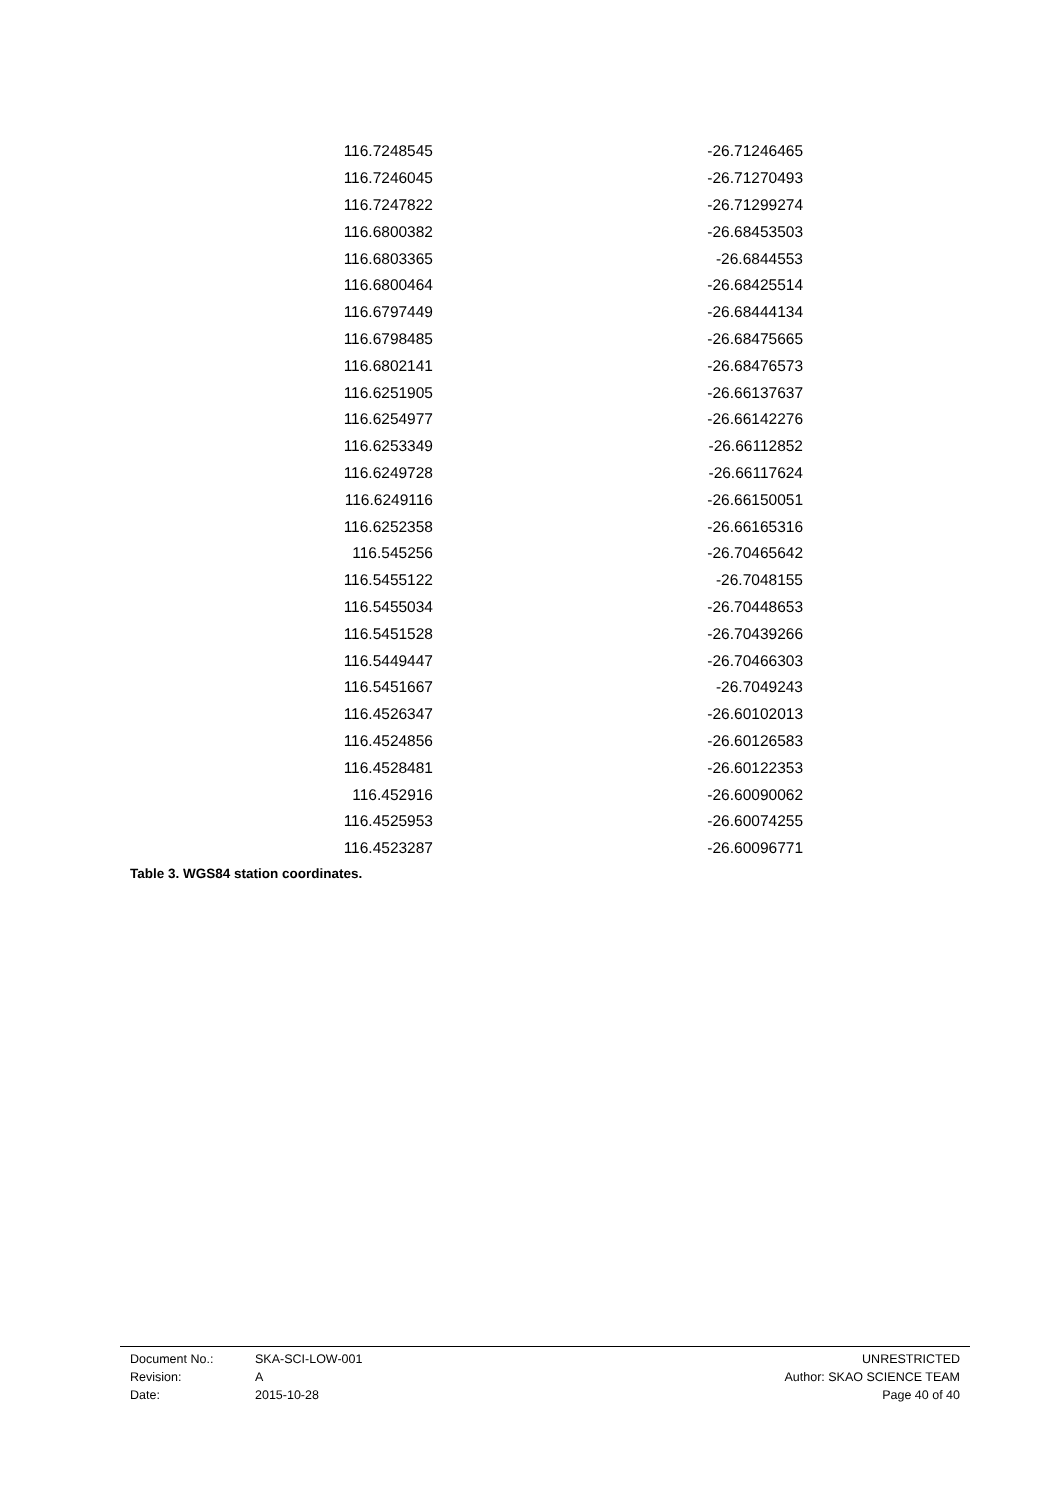| 116.7248545 | -26.71246465 |
| 116.7246045 | -26.71270493 |
| 116.7247822 | -26.71299274 |
| 116.6800382 | -26.68453503 |
| 116.6803365 | -26.6844553 |
| 116.6800464 | -26.68425514 |
| 116.6797449 | -26.68444134 |
| 116.6798485 | -26.68475665 |
| 116.6802141 | -26.68476573 |
| 116.6251905 | -26.66137637 |
| 116.6254977 | -26.66142276 |
| 116.6253349 | -26.66112852 |
| 116.6249728 | -26.66117624 |
| 116.6249116 | -26.66150051 |
| 116.6252358 | -26.66165316 |
| 116.545256 | -26.70465642 |
| 116.5455122 | -26.7048155 |
| 116.5455034 | -26.70448653 |
| 116.5451528 | -26.70439266 |
| 116.5449447 | -26.70466303 |
| 116.5451667 | -26.7049243 |
| 116.4526347 | -26.60102013 |
| 116.4524856 | -26.60126583 |
| 116.4528481 | -26.60122353 |
| 116.452916 | -26.60090062 |
| 116.4525953 | -26.60074255 |
| 116.4523287 | -26.60096771 |
Table 3. WGS84 station coordinates.
| Document No.: | SKA-SCI-LOW-001 | UNRESTRICTED |
| Revision: | A | Author: SKAO SCIENCE TEAM |
| Date: | 2015-10-28 | Page 40 of 40 |